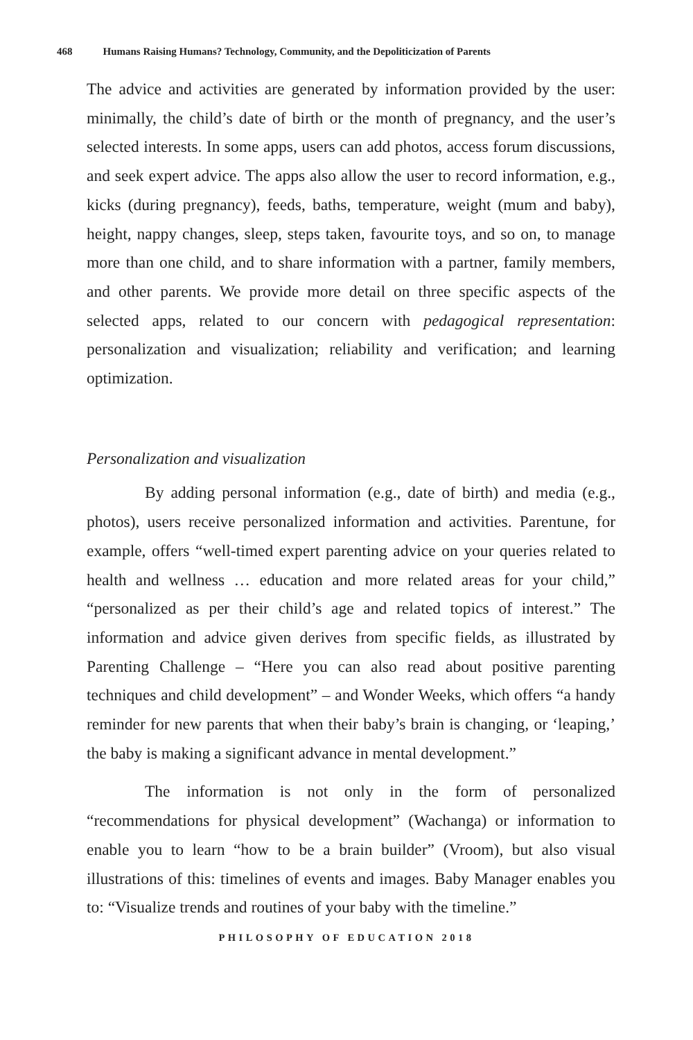468 Humans Raising Humans? Technology, Community, and the Depoliticization of Parents
The advice and activities are generated by information provided by the user: minimally, the child’s date of birth or the month of pregnancy, and the user’s selected interests. In some apps, users can add photos, access forum discussions, and seek expert advice. The apps also allow the user to record information, e.g., kicks (during pregnancy), feeds, baths, temperature, weight (mum and baby), height, nappy changes, sleep, steps taken, favourite toys, and so on, to manage more than one child, and to share information with a partner, family members, and other parents. We provide more detail on three specific aspects of the selected apps, related to our concern with pedagogical representation: personalization and visualization; reliability and verification; and learning optimization.
Personalization and visualization
By adding personal information (e.g., date of birth) and media (e.g., photos), users receive personalized information and activities. Parentune, for example, offers “well-timed expert parenting advice on your queries related to health and wellness … education and more related areas for your child,” “personalized as per their child’s age and related topics of interest.” The information and advice given derives from specific fields, as illustrated by Parenting Challenge – “Here you can also read about positive parenting techniques and child development” – and Wonder Weeks, which offers “a handy reminder for new parents that when their baby’s brain is changing, or ‘leaping,’ the baby is making a significant advance in mental development.”
The information is not only in the form of personalized “recommendations for physical development” (Wachanga) or information to enable you to learn “how to be a brain builder” (Vroom), but also visual illustrations of this: timelines of events and images. Baby Manager enables you to: “Visualize trends and routines of your baby with the timeline.”
PHILOSOPHY OF EDUCATION 2018